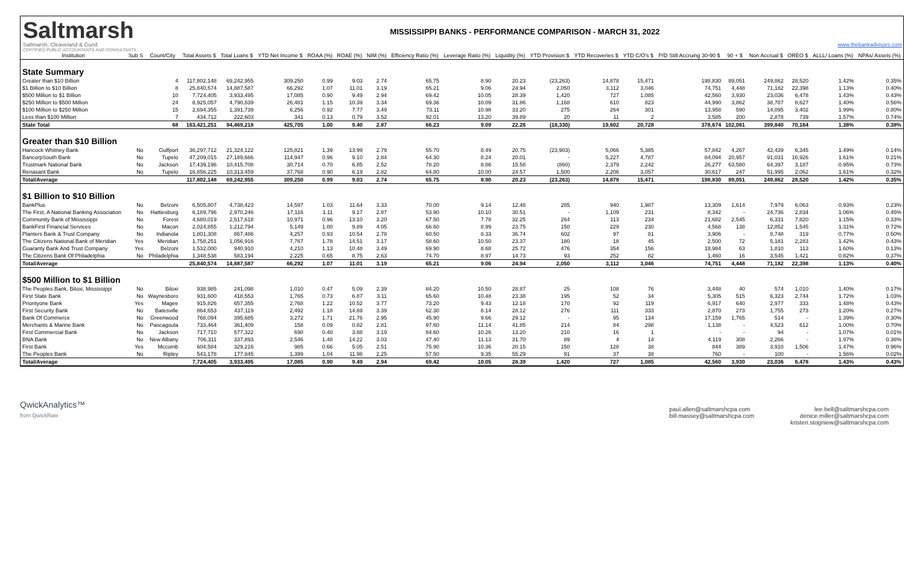Saltmarsh
Saltmarsh, Cleaveland & Gund
CERTIFIED PUBLIC ACCOUNTANTS AND CONSULTANTS
MISSISSIPPI BANKS - PERFORMANCE COMPARISON - MARCH 31, 2022
www.thebankadvisors.com
| Institution | Sub S | Count/City | Total Assets $ | Total Loans $ | YTD Net Income $ | ROAA (%) | ROAE (%) | NIM (%) | Efficiency Ratio (%) | Leverage Ratio (%) | Liquidity (%) | YTD Provision $ | YTD Recoveries $ | YTD C/O's $ | P/D Still Accruing 30-90 $ | 90 + $ | Non Accrual $ | OREO $ | ALLL/ Loans (%) | NPAs/ Assets (%) |
| --- | --- | --- | --- | --- | --- | --- | --- | --- | --- | --- | --- | --- | --- | --- | --- | --- | --- | --- | --- | --- |
| State Summary | | | | | | | | | | | | | | | | | | | | |
| Greater than $10 Billion | | 4 | 117,802,148 | 69,242,955 | 309,250 | 0.99 | 9.03 | 2.74 | 65.75 | 8.90 | 20.23 | (23,263) | 14,878 | 15,471 | 198,830 | 89,051 | 249,862 | 28,520 | 1.42% | 0.35% |
| $1 Billion to $10 Billion | | 8 | 25,840,574 | 14,887,587 | 66,292 | 1.07 | 11.01 | 3.19 | 65.21 | 9.06 | 24.94 | 2,050 | 3,112 | 3,046 | 74,751 | 4,448 | 71,182 | 22,398 | 1.13% | 0.40% |
| $500 Million to $1 Billion | | 10 | 7,724,405 | 3,933,495 | 17,085 | 0.90 | 9.49 | 2.94 | 69.42 | 10.05 | 28.39 | 1,420 | 727 | 1,085 | 42,560 | 3,930 | 23,036 | 6,478 | 1.43% | 0.43% |
| $250 Million to $500 Million | | 24 | 8,925,057 | 4,790,839 | 26,481 | 1.15 | 10.39 | 3.34 | 69.36 | 10.09 | 31.86 | 1,168 | 610 | 823 | 44,990 | 3,862 | 38,787 | 8,627 | 1.40% | 0.56% |
| $100 Million to $250 Million | | 15 | 2,694,355 | 1,391,739 | 6,256 | 0.92 | 7.77 | 3.49 | 73.11 | 10.98 | 33.20 | 275 | 264 | 301 | 13,958 | 590 | 14,095 | 3,402 | 1.99% | 0.80% |
| Less than $100 Million | | 7 | 434,712 | 222,603 | 341 | 0.13 | 0.79 | 3.52 | 92.01 | 13.20 | 39.89 | 20 | 11 | 2 | 3,585 | 200 | 2,878 | 739 | 1.57% | 0.74% |
| State Total | | 68 | 163,421,251 | 94,469,218 | 425,705 | 1.00 | 9.40 | 2.87 | 66.23 | 9.09 | 22.26 | (18,330) | 19,602 | 20,728 | 378,674 | 102,081 | 399,840 | 70,164 | 1.38% | 0.38% |
| Greater than $10 Billion | | | | | | | | | | | | | | | | | | | | |
| Hancock Whitney Bank | No | Gulfport | 36,297,712 | 21,324,122 | 125,821 | 1.39 | 13.99 | 2.79 | 55.70 | 8.49 | 20.75 | (23,903) | 5,066 | 5,385 | 57,842 | 4,267 | 42,439 | 6,345 | 1.49% | 0.14% |
| BancorpSouth Bank | No | Tupelo | 47,209,015 | 27,189,666 | 114,947 | 0.96 | 9.10 | 2.84 | 64.30 | 8.24 | 20.01 | - | 5,227 | 4,787 | 84,094 | 20,957 | 91,031 | 16,926 | 1.61% | 0.21% |
| Trustmark National Bank | No | Jackson | 17,439,196 | 10,415,708 | 30,714 | 0.70 | 6.85 | 2.52 | 78.20 | 8.86 | 15.58 | (860) | 2,379 | 2,242 | 26,277 | 63,580 | 64,397 | 3,187 | 0.95% | 0.73% |
| Renasant Bank | No | Tupelo | 16,856,225 | 10,313,459 | 37,768 | 0.90 | 6.19 | 2.82 | 64.80 | 10.00 | 24.57 | 1,500 | 2,206 | 3,057 | 30,617 | 247 | 51,995 | 2,062 | 1.61% | 0.32% |
| Total/Average | | | 117,802,148 | 69,242,955 | 309,250 | 0.99 | 9.03 | 2.74 | 65.75 | 8.90 | 20.23 | (23,263) | 14,878 | 15,471 | 198,830 | 89,051 | 249,862 | 28,520 | 1.42% | 0.35% |
| $1 Billion to $10 Billion | | | | | | | | | | | | | | | | | | | | |
| BankPlus | No | Belzoni | 6,505,807 | 4,738,423 | 14,597 | 1.03 | 11.64 | 3.33 | 70.00 | 9.14 | 12.48 | 285 | 940 | 1,987 | 13,309 | 1,614 | 7,979 | 6,063 | 0.93% | 0.23% |
| The First, A National Banking Association | No | Hattiesburg | 6,189,796 | 2,970,246 | 17,116 | 1.11 | 9.17 | 2.87 | 53.90 | 10.10 | 30.51 | - | 1,109 | 231 | 8,342 | - | 24,736 | 2,834 | 1.06% | 0.45% |
| Community Bank of Mississippi | No | Forest | 4,680,019 | 2,517,618 | 10,971 | 0.96 | 13.10 | 3.20 | 67.50 | 7.78 | 32.25 | 264 | 113 | 234 | 21,682 | 2,545 | 6,331 | 7,820 | 1.15% | 0.33% |
| BankFirst Financial Services | No | Macon | 2,024,855 | 1,212,794 | 5,149 | 1.00 | 9.89 | 4.05 | 66.60 | 8.99 | 23.75 | 150 | 229 | 230 | 4,568 | 138 | 12,852 | 1,545 | 1.31% | 0.72% |
| Planters Bank & Trust Company | No | Indianola | 1,801,308 | 867,486 | 4,257 | 0.93 | 10.54 | 2.78 | 60.50 | 8.33 | 36.74 | 602 | 97 | 81 | 3,906 | - | 8,748 | 319 | 0.77% | 0.50% |
| The Citizens National Bank of Meridian | Yes | Meridian | 1,758,251 | 1,056,916 | 7,767 | 1.78 | 14.51 | 3.17 | 58.60 | 10.50 | 23.37 | 180 | 18 | 45 | 2,500 | 72 | 5,181 | 2,283 | 1.42% | 0.43% |
| Guaranty Bank And Trust Company | Yes | Belzoni | 1,532,000 | 940,910 | 4,210 | 1.13 | 10.48 | 3.49 | 69.90 | 8.68 | 25.72 | 476 | 354 | 156 | 18,984 | 63 | 1,810 | 113 | 1.60% | 0.13% |
| The Citizens Bank Of Philadelphia | No | Philadelphia | 1,348,538 | 583,194 | 2,225 | 0.65 | 8.75 | 2.63 | 74.70 | 8.97 | 14.73 | 93 | 252 | 82 | 1,460 | 16 | 3,545 | 1,421 | 0.82% | 0.37% |
| Total/Average | | | 25,840,574 | 14,887,587 | 66,292 | 1.07 | 11.01 | 3.19 | 65.21 | 9.06 | 24.94 | 2,050 | 3,112 | 3,046 | 74,751 | 4,448 | 71,182 | 22,398 | 1.13% | 0.40% |
| $500 Million to $1 Billion | | | | | | | | | | | | | | | | | | | | |
| The Peoples Bank, Biloxi, Mississippi | No | Biloxi | 938,985 | 241,098 | 1,010 | 0.47 | 5.09 | 2.39 | 84.20 | 10.50 | 28.87 | 25 | 108 | 76 | 3,448 | 40 | 574 | 1,010 | 1.40% | 0.17% |
| First State Bank | No | Waynesboro | 931,600 | 418,553 | 1,765 | 0.73 | 6.87 | 3.11 | 65.60 | 10.48 | 23.38 | 195 | 52 | 34 | 5,305 | 515 | 6,323 | 2,744 | 1.72% | 1.03% |
| Priorityone Bank | Yes | Magee | 915,826 | 657,355 | 2,768 | 1.22 | 10.52 | 3.77 | 73.20 | 9.43 | 12.18 | 170 | 92 | 119 | 6,917 | 640 | 2,977 | 333 | 1.48% | 0.43% |
| First Security Bank | No | Batesville | 864,653 | 437,119 | 2,492 | 1.18 | 14.69 | 3.39 | 62.30 | 8.14 | 28.12 | 276 | 111 | 333 | 2,870 | 273 | 1,755 | 273 | 1.20% | 0.27% |
| Bank Of Commerce | No | Greenwood | 768,094 | 395,685 | 3,272 | 1.71 | 21.76 | 2.95 | 45.90 | 9.66 | 29.12 | - | 95 | 134 | 17,159 | 1,765 | 514 | - | 1.39% | 0.30% |
| Merchants & Marine Bank | No | Pascagoula | 733,464 | 361,409 | 158 | 0.09 | 0.82 | 2.81 | 97.60 | 11.14 | 41.85 | 214 | 84 | 298 | 1,138 | - | 4,523 | 612 | 1.00% | 0.70% |
| First Commercial Bank | No | Jackson | 717,710 | 577,322 | 690 | 0.40 | 3.88 | 3.19 | 84.60 | 10.26 | 13.20 | 210 | 16 | 1 | - | - | 94 | - | 1.07% | 0.01% |
| BNA Bank | No | New Albany | 706,311 | 337,893 | 2,546 | 1.48 | 14.22 | 3.03 | 47.40 | 11.13 | 31.70 | 89 | 4 | 14 | 4,119 | 308 | 2,266 | - | 1.97% | 0.36% |
| First Bank | Yes | Mccomb | 604,584 | 329,216 | 985 | 0.66 | 5.05 | 2.51 | 75.90 | 10.36 | 20.15 | 150 | 128 | 38 | 844 | 389 | 3,910 | 1,506 | 1.47% | 0.96% |
| The Peoples Bank | No | Ripley | 543,178 | 177,845 | 1,399 | 1.04 | 11.98 | 2.25 | 57.50 | 9.35 | 55.29 | 91 | 37 | 38 | 760 | - | 100 | - | 1.56% | 0.02% |
| Total/Average | | | 7,724,405 | 3,933,495 | 17,085 | 0.90 | 9.49 | 2.94 | 69.42 | 10.05 | 28.39 | 1,420 | 727 | 1,085 | 42,560 | 3,930 | 23,036 | 6,478 | 1.43% | 0.43% |
QwickAnalytics™
from QwickRate
paul.allen@saltmarshcpa.com
bill.massey@saltmarshcpa.com
lee.bell@saltmarshcpa.com
denice.miller@saltmarshcpa.com
kristen.stogniew@saltmarshcpa.com